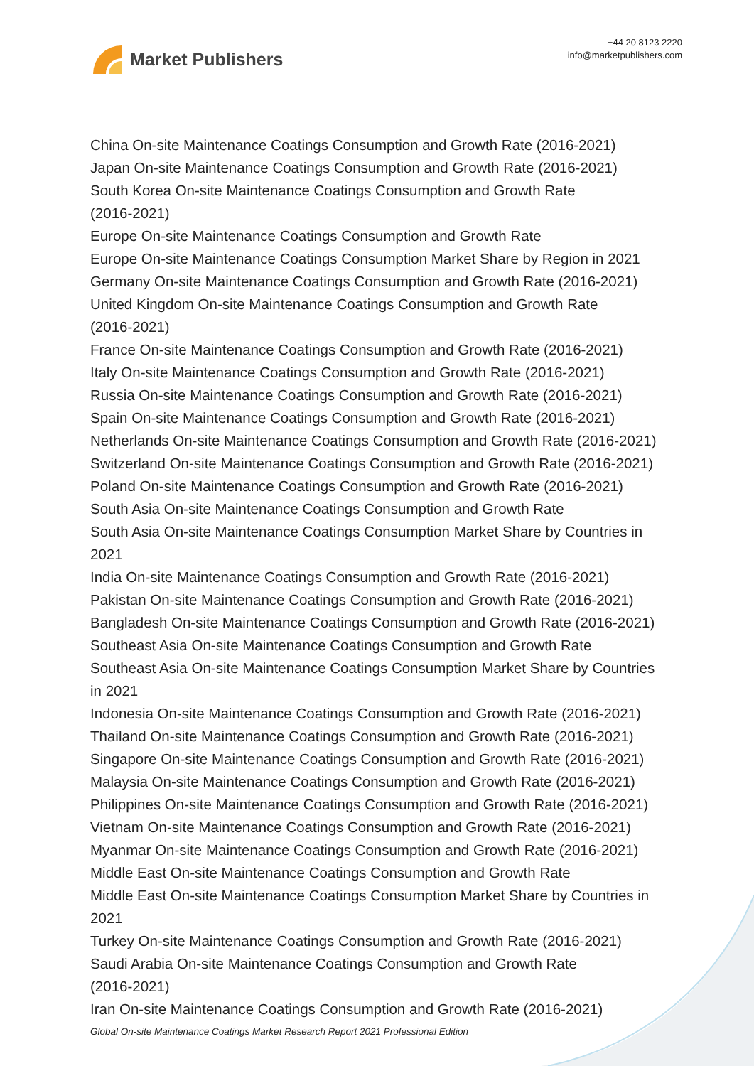Market Publishers
+44 20 8123 2220
info@marketpublishers.com
China On-site Maintenance Coatings Consumption and Growth Rate (2016-2021)
Japan On-site Maintenance Coatings Consumption and Growth Rate (2016-2021)
South Korea On-site Maintenance Coatings Consumption and Growth Rate
(2016-2021)
Europe On-site Maintenance Coatings Consumption and Growth Rate
Europe On-site Maintenance Coatings Consumption Market Share by Region in 2021
Germany On-site Maintenance Coatings Consumption and Growth Rate (2016-2021)
United Kingdom On-site Maintenance Coatings Consumption and Growth Rate
(2016-2021)
France On-site Maintenance Coatings Consumption and Growth Rate (2016-2021)
Italy On-site Maintenance Coatings Consumption and Growth Rate (2016-2021)
Russia On-site Maintenance Coatings Consumption and Growth Rate (2016-2021)
Spain On-site Maintenance Coatings Consumption and Growth Rate (2016-2021)
Netherlands On-site Maintenance Coatings Consumption and Growth Rate (2016-2021)
Switzerland On-site Maintenance Coatings Consumption and Growth Rate (2016-2021)
Poland On-site Maintenance Coatings Consumption and Growth Rate (2016-2021)
South Asia On-site Maintenance Coatings Consumption and Growth Rate
South Asia On-site Maintenance Coatings Consumption Market Share by Countries in
2021
India On-site Maintenance Coatings Consumption and Growth Rate (2016-2021)
Pakistan On-site Maintenance Coatings Consumption and Growth Rate (2016-2021)
Bangladesh On-site Maintenance Coatings Consumption and Growth Rate (2016-2021)
Southeast Asia On-site Maintenance Coatings Consumption and Growth Rate
Southeast Asia On-site Maintenance Coatings Consumption Market Share by Countries
in 2021
Indonesia On-site Maintenance Coatings Consumption and Growth Rate (2016-2021)
Thailand On-site Maintenance Coatings Consumption and Growth Rate (2016-2021)
Singapore On-site Maintenance Coatings Consumption and Growth Rate (2016-2021)
Malaysia On-site Maintenance Coatings Consumption and Growth Rate (2016-2021)
Philippines On-site Maintenance Coatings Consumption and Growth Rate (2016-2021)
Vietnam On-site Maintenance Coatings Consumption and Growth Rate (2016-2021)
Myanmar On-site Maintenance Coatings Consumption and Growth Rate (2016-2021)
Middle East On-site Maintenance Coatings Consumption and Growth Rate
Middle East On-site Maintenance Coatings Consumption Market Share by Countries in
2021
Turkey On-site Maintenance Coatings Consumption and Growth Rate (2016-2021)
Saudi Arabia On-site Maintenance Coatings Consumption and Growth Rate
(2016-2021)
Iran On-site Maintenance Coatings Consumption and Growth Rate (2016-2021)
Global On-site Maintenance Coatings Market Research Report 2021 Professional Edition